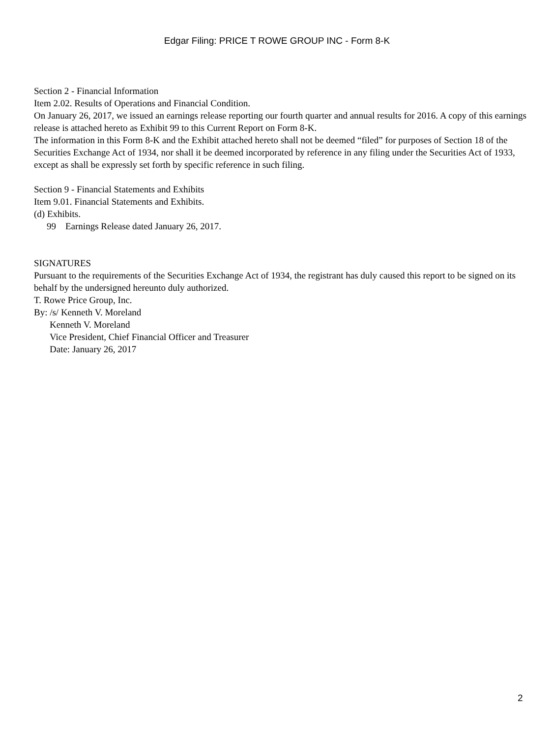Edgar Filing: PRICE T ROWE GROUP INC - Form 8-K
Section 2 - Financial Information
Item 2.02. Results of Operations and Financial Condition.
On January 26, 2017, we issued an earnings release reporting our fourth quarter and annual results for 2016. A copy of this earnings release is attached hereto as Exhibit 99 to this Current Report on Form 8-K.
The information in this Form 8-K and the Exhibit attached hereto shall not be deemed “filed” for purposes of Section 18 of the Securities Exchange Act of 1934, nor shall it be deemed incorporated by reference in any filing under the Securities Act of 1933, except as shall be expressly set forth by specific reference in such filing.
Section 9 - Financial Statements and Exhibits
Item 9.01. Financial Statements and Exhibits.
(d) Exhibits.
99 Earnings Release dated January 26, 2017.
SIGNATURES
Pursuant to the requirements of the Securities Exchange Act of 1934, the registrant has duly caused this report to be signed on its behalf by the undersigned hereunto duly authorized.
T. Rowe Price Group, Inc.
By: /s/ Kenneth V. Moreland
Kenneth V. Moreland
Vice President, Chief Financial Officer and Treasurer
Date: January 26, 2017
2